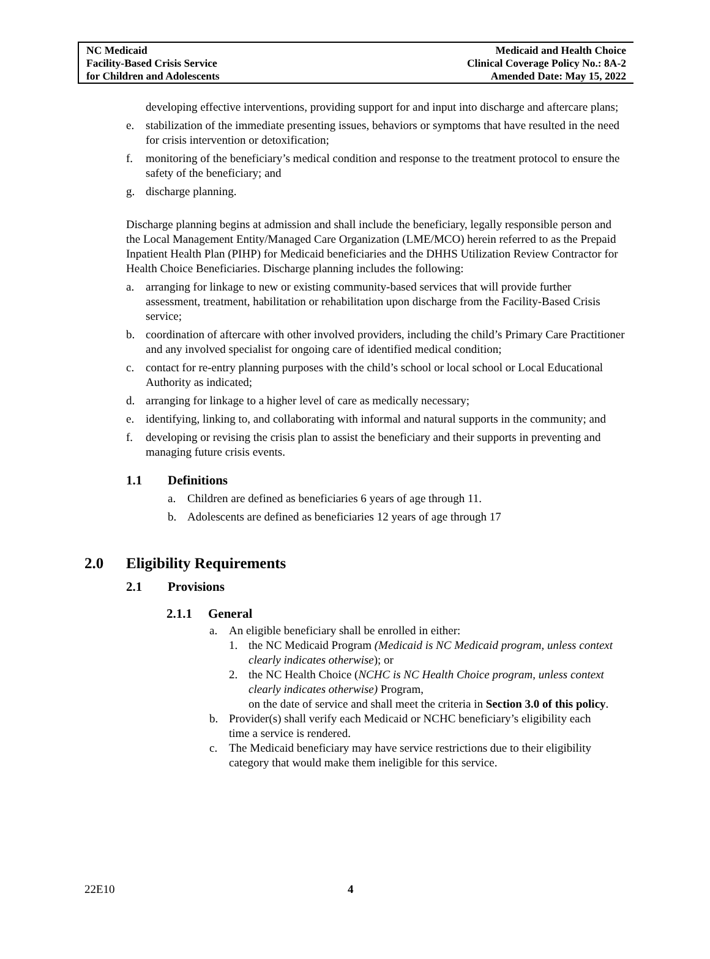NC Medicaid
Facility-Based Crisis Service
for Children and Adolescents
Medicaid and Health Choice
Clinical Coverage Policy No.: 8A-2
Amended Date: May 15, 2022
developing effective interventions, providing support for and input into discharge and aftercare plans;
e. stabilization of the immediate presenting issues, behaviors or symptoms that have resulted in the need for crisis intervention or detoxification;
f. monitoring of the beneficiary’s medical condition and response to the treatment protocol to ensure the safety of the beneficiary; and
g. discharge planning.
Discharge planning begins at admission and shall include the beneficiary, legally responsible person and the Local Management Entity/Managed Care Organization (LME/MCO) herein referred to as the Prepaid Inpatient Health Plan (PIHP) for Medicaid beneficiaries and the DHHS Utilization Review Contractor for Health Choice Beneficiaries. Discharge planning includes the following:
a. arranging for linkage to new or existing community-based services that will provide further assessment, treatment, habilitation or rehabilitation upon discharge from the Facility-Based Crisis service;
b. coordination of aftercare with other involved providers, including the child’s Primary Care Practitioner and any involved specialist for ongoing care of identified medical condition;
c. contact for re-entry planning purposes with the child’s school or local school or Local Educational Authority as indicated;
d. arranging for linkage to a higher level of care as medically necessary;
e. identifying, linking to, and collaborating with informal and natural supports in the community; and
f. developing or revising the crisis plan to assist the beneficiary and their supports in preventing and managing future crisis events.
1.1 Definitions
a. Children are defined as beneficiaries 6 years of age through 11.
b. Adolescents are defined as beneficiaries 12 years of age through 17
2.0 Eligibility Requirements
2.1 Provisions
2.1.1 General
a. An eligible beneficiary shall be enrolled in either:
1. the NC Medicaid Program (Medicaid is NC Medicaid program, unless context clearly indicates otherwise); or
2. the NC Health Choice (NCHC is NC Health Choice program, unless context clearly indicates otherwise) Program,
on the date of service and shall meet the criteria in Section 3.0 of this policy.
b. Provider(s) shall verify each Medicaid or NCHC beneficiary’s eligibility each time a service is rendered.
c. The Medicaid beneficiary may have service restrictions due to their eligibility category that would make them ineligible for this service.
22E10 4